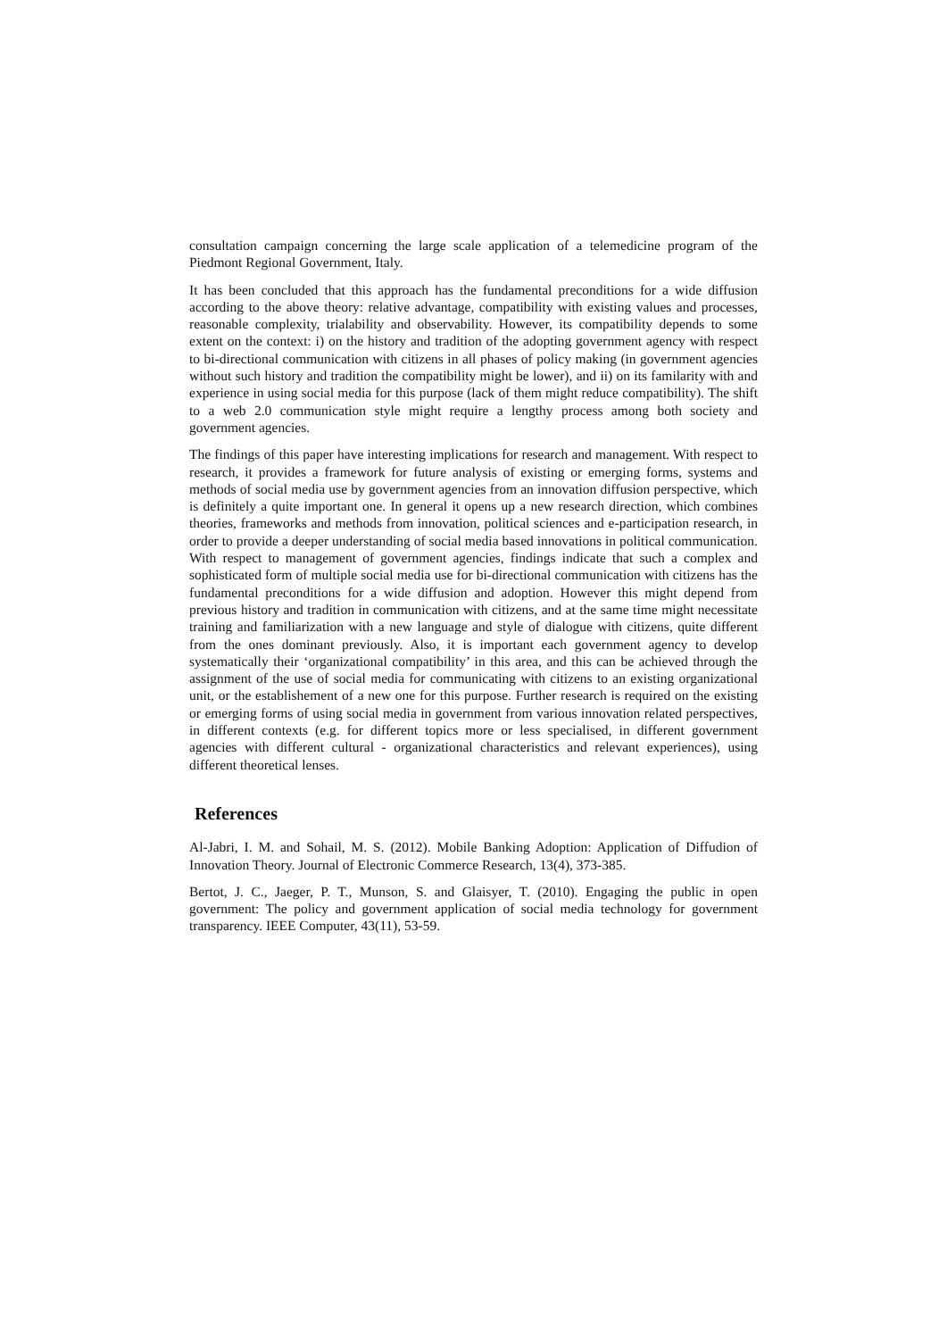consultation campaign concerning the large scale application of a telemedicine program of the Piedmont Regional Government, Italy.
It has been concluded that this approach has the fundamental preconditions for a wide diffusion according to the above theory: relative advantage, compatibility with existing values and processes, reasonable complexity, trialability and observability. However, its compatibility depends to some extent on the context: i) on the history and tradition of the adopting government agency with respect to bi-directional communication with citizens in all phases of policy making (in government agencies without such history and tradition the compatibility might be lower), and ii) on its familarity with and experience in using social media for this purpose (lack of them might reduce compatibility). The shift to a web 2.0 communication style might require a lengthy process among both society and government agencies.
The findings of this paper have interesting implications for research and management. With respect to research, it provides a framework for future analysis of existing or emerging forms, systems and methods of social media use by government agencies from an innovation diffusion perspective, which is definitely a quite important one. In general it opens up a new research direction, which combines theories, frameworks and methods from innovation, political sciences and e-participation research, in order to provide a deeper understanding of social media based innovations in political communication. With respect to management of government agencies, findings indicate that such a complex and sophisticated form of multiple social media use for bi-directional communication with citizens has the fundamental preconditions for a wide diffusion and adoption. However this might depend from previous history and tradition in communication with citizens, and at the same time might necessitate training and familiarization with a new language and style of dialogue with citizens, quite different from the ones dominant previously. Also, it is important each government agency to develop systematically their ‘organizational compatibility’ in this area, and this can be achieved through the assignment of the use of social media for communicating with citizens to an existing organizational unit, or the establishement of a new one for this purpose. Further research is required on the existing or emerging forms of using social media in government from various innovation related perspectives, in different contexts (e.g. for different topics more or less specialised, in different government agencies with different cultural - organizational characteristics and relevant experiences), using different theoretical lenses.
References
Al-Jabri, I. M. and Sohail, M. S. (2012). Mobile Banking Adoption: Application of Diffudion of Innovation Theory. Journal of Electronic Commerce Research, 13(4), 373-385.
Bertot, J. C., Jaeger, P. T., Munson, S. and Glaisyer, T. (2010). Engaging the public in open government: The policy and government application of social media technology for government transparency. IEEE Computer, 43(11), 53-59.